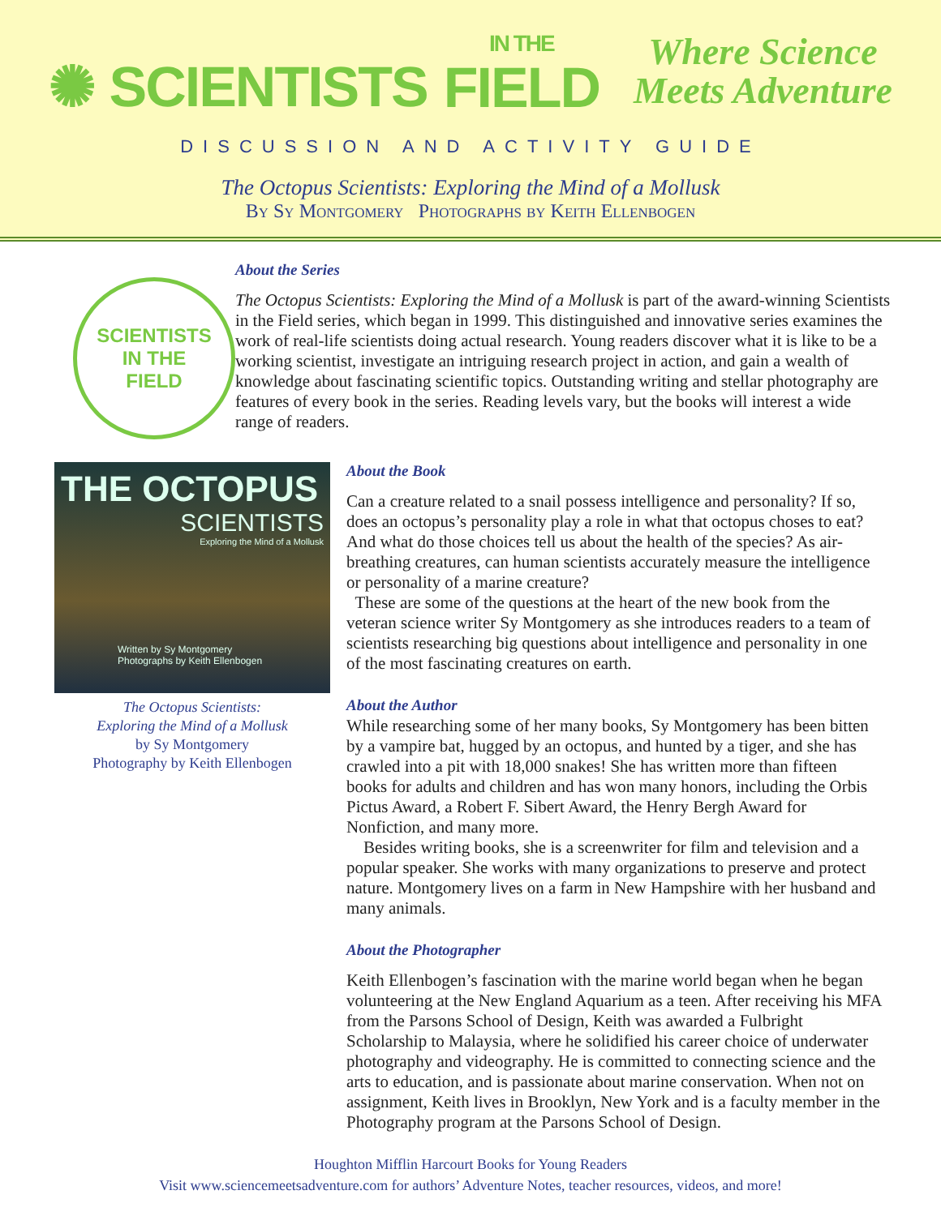✺ SCIENTISTS IN THE
FIELD
Where Science
Meets Adventure
DISCUSSION AND ACTIVITY GUIDE
The Octopus Scientists: Exploring the Mind of a Mollusk
By Sy Montgomery Photographs by Keith Ellenbogen
SCIENTISTS
IN THE
FIELD
About the Series
The Octopus Scientists: Exploring the Mind of a Mollusk is part of the award-winning Scientists in the Field series, which began in 1999. This distinguished and innovative series examines the work of real-life scientists doing actual research. Young readers discover what it is like to be a working scientist, investigate an intriguing research project in action, and gain a wealth of knowledge about fascinating scientific topics. Outstanding writing and stellar photography are features of every book in the series. Reading levels vary, but the books will interest a wide range of readers.
THE OCTOPUS
SCIENTISTS
Exploring the Mind of a Mollusk
Written by Sy Montgomery
Photographs by Keith Ellenbogen
The Octopus Scientists:
Exploring the Mind of a Mollusk
by Sy Montgomery
Photography by Keith Ellenbogen
About the Book
Can a creature related to a snail possess intelligence and personality? If so, does an octopus’s personality play a role in what that octopus choses to eat? And what do those choices tell us about the health of the species? As air-breathing creatures, can human scientists accurately measure the intelligence or personality of a marine creature?
These are some of the questions at the heart of the new book from the veteran science writer Sy Montgomery as she introduces readers to a team of scientists researching big questions about intelligence and personality in one of the most fascinating creatures on earth.
About the Author
While researching some of her many books, Sy Montgomery has been bitten by a vampire bat, hugged by an octopus, and hunted by a tiger, and she has crawled into a pit with 18,000 snakes! She has written more than fifteen books for adults and children and has won many honors, including the Orbis Pictus Award, a Robert F. Sibert Award, the Henry Bergh Award for Nonfiction, and many more.
Besides writing books, she is a screenwriter for film and television and a popular speaker. She works with many organizations to preserve and protect nature. Montgomery lives on a farm in New Hampshire with her husband and many animals.
About the Photographer
Keith Ellenbogen’s fascination with the marine world began when he began volunteering at the New England Aquarium as a teen. After receiving his MFA from the Parsons School of Design, Keith was awarded a Fulbright Scholarship to Malaysia, where he solidified his career choice of underwater photography and videography. He is committed to connecting science and the arts to education, and is passionate about marine conservation. When not on assignment, Keith lives in Brooklyn, New York and is a faculty member in the Photography program at the Parsons School of Design.
Houghton Mifflin Harcourt Books for Young Readers
Visit www.sciencemeetsadventure.com for authors’ Adventure Notes, teacher resources, videos, and more!